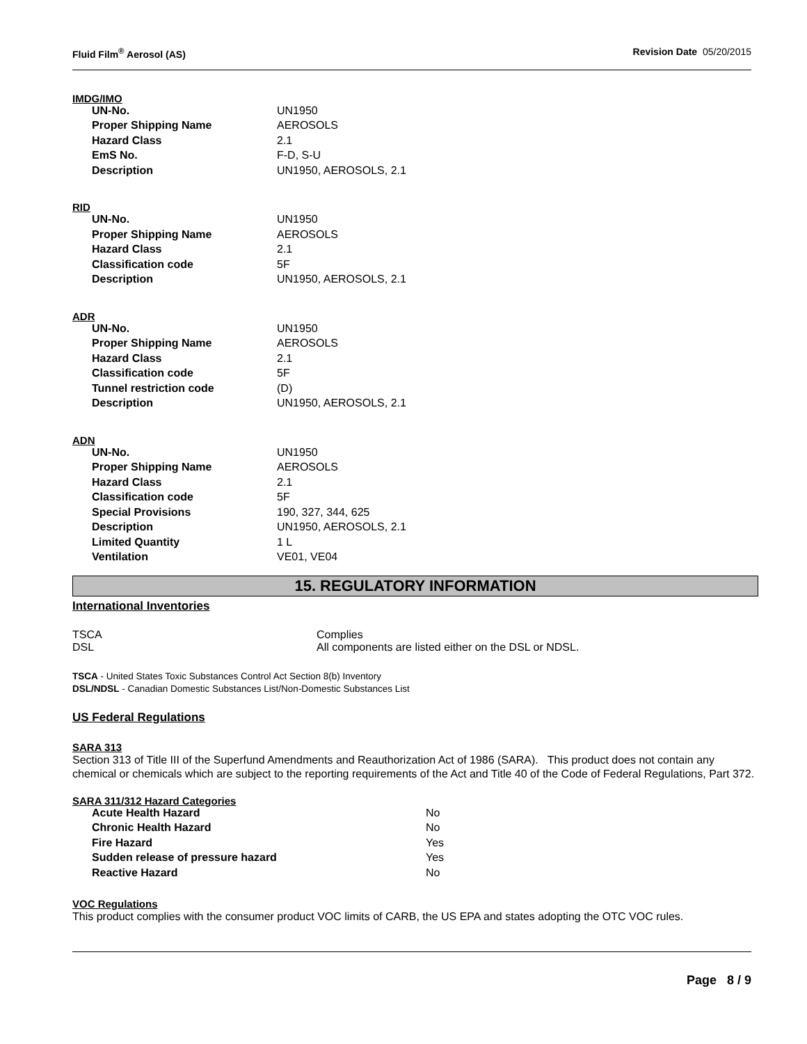Fluid Film<sup>®</sup> Aerosol (AS) Revision Date 05/20/2015
IMDG/IMO
| UN-No. | UN1950 |
| Proper Shipping Name | AEROSOLS |
| Hazard Class | 2.1 |
| EmS No. | F-D, S-U |
| Description | UN1950, AEROSOLS, 2.1 |
RID
| UN-No. | UN1950 |
| Proper Shipping Name | AEROSOLS |
| Hazard Class | 2.1 |
| Classification code | 5F |
| Description | UN1950, AEROSOLS, 2.1 |
ADR
| UN-No. | UN1950 |
| Proper Shipping Name | AEROSOLS |
| Hazard Class | 2.1 |
| Classification code | 5F |
| Tunnel restriction code | (D) |
| Description | UN1950, AEROSOLS, 2.1 |
ADN
| UN-No. | UN1950 |
| Proper Shipping Name | AEROSOLS |
| Hazard Class | 2.1 |
| Classification code | 5F |
| Special Provisions | 190, 327, 344, 625 |
| Description | UN1950, AEROSOLS, 2.1 |
| Limited Quantity | 1 L |
| Ventilation | VE01, VE04 |
15. REGULATORY INFORMATION
International Inventories
| TSCA | Complies |
| DSL | All components are listed either on the DSL or NDSL. |
TSCA - United States Toxic Substances Control Act Section 8(b) Inventory
DSL/NDSL - Canadian Domestic Substances List/Non-Domestic Substances List
US Federal Regulations
SARA 313
Section 313 of Title III of the Superfund Amendments and Reauthorization Act of 1986 (SARA). This product does not contain any chemical or chemicals which are subject to the reporting requirements of the Act and Title 40 of the Code of Federal Regulations, Part 372.
SARA 311/312 Hazard Categories
| Acute Health Hazard | No |
| Chronic Health Hazard | No |
| Fire Hazard | Yes |
| Sudden release of pressure hazard | Yes |
| Reactive Hazard | No |
VOC Regulations
This product complies with the consumer product VOC limits of CARB, the US EPA and states adopting the OTC VOC rules.
Page 8 / 9